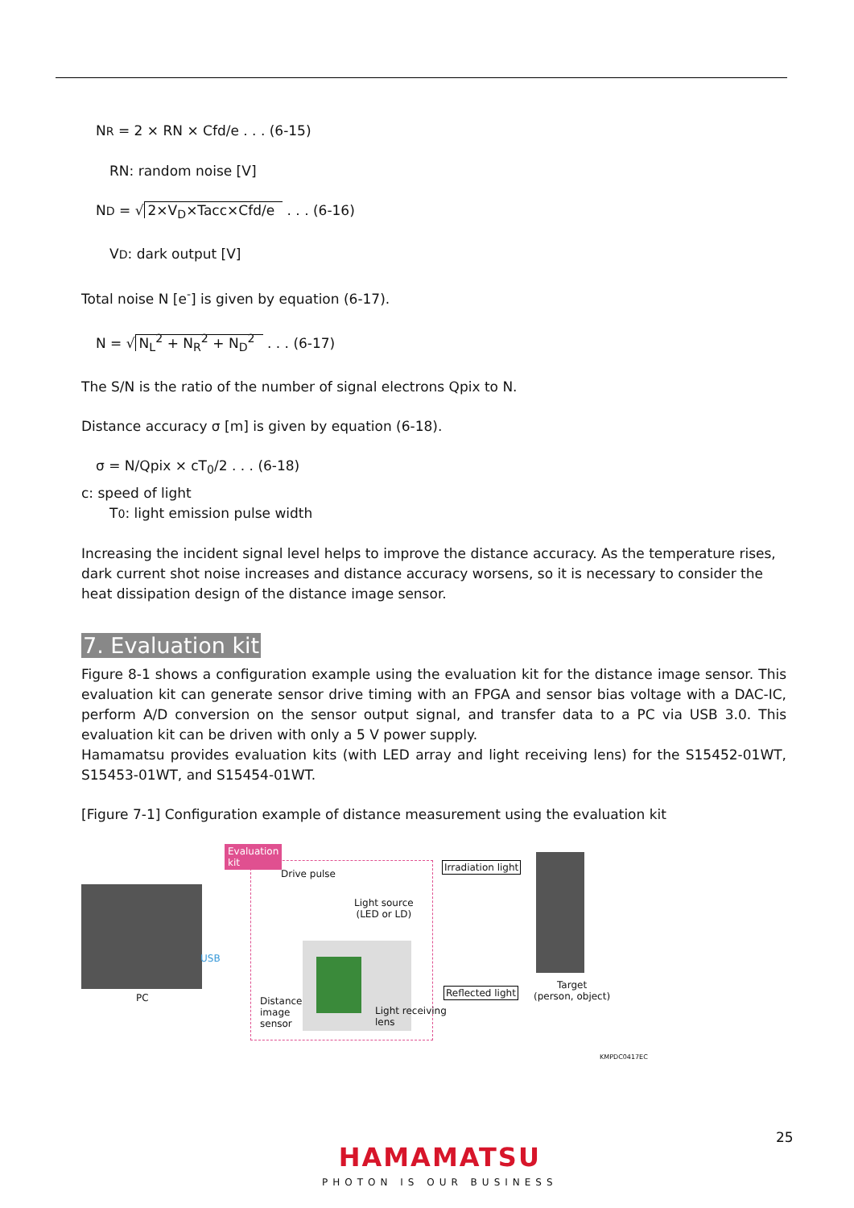NR = 2 × RN × Cfd/e . . . (6-15)
RN: random noise [V]
ND = √ 2×V<sub>D</sub>×Tacc×Cfd/e . . . (6-16)
VD: dark output [V]
Total noise N [e<sup>-</sup>] is given by equation (6-17).
N = √ N<sub>L</sub><sup>2</sup> + N<sub>R</sub><sup>2</sup> + N<sub>D</sub><sup>2</sup> . . . (6-17)
The S/N is the ratio of the number of signal electrons Qpix to N.
Distance accuracy σ [m] is given by equation (6-18).
σ = N/Qpix × cT<sub>0</sub>/2 . . . (6-18)
c: speed of light
T0: light emission pulse width
Increasing the incident signal level helps to improve the distance accuracy. As the temperature rises, dark current shot noise increases and distance accuracy worsens, so it is necessary to consider the heat dissipation design of the distance image sensor.
7. Evaluation kit
Figure 8-1 shows a configuration example using the evaluation kit for the distance image sensor. This evaluation kit can generate sensor drive timing with an FPGA and sensor bias voltage with a DAC-IC, perform A/D conversion on the sensor output signal, and transfer data to a PC via USB 3.0. This evaluation kit can be driven with only a 5 V power supply.
Hamamatsu provides evaluation kits (with LED array and light receiving lens) for the S15452-01WT, S15453-01WT, and S15454-01WT.
[Figure 7-1] Configuration example of distance measurement using the evaluation kit
Evaluation
kit
USB
Drive pulse
Light source
(LED or LD)
Irradiation light
Reflected light
Light receiving
lens
Distance
image
sensor
PC
Target
(person, object)
KMPDC0417EC
25
HAMAMATSU
PHOTON IS OUR BUSINESS